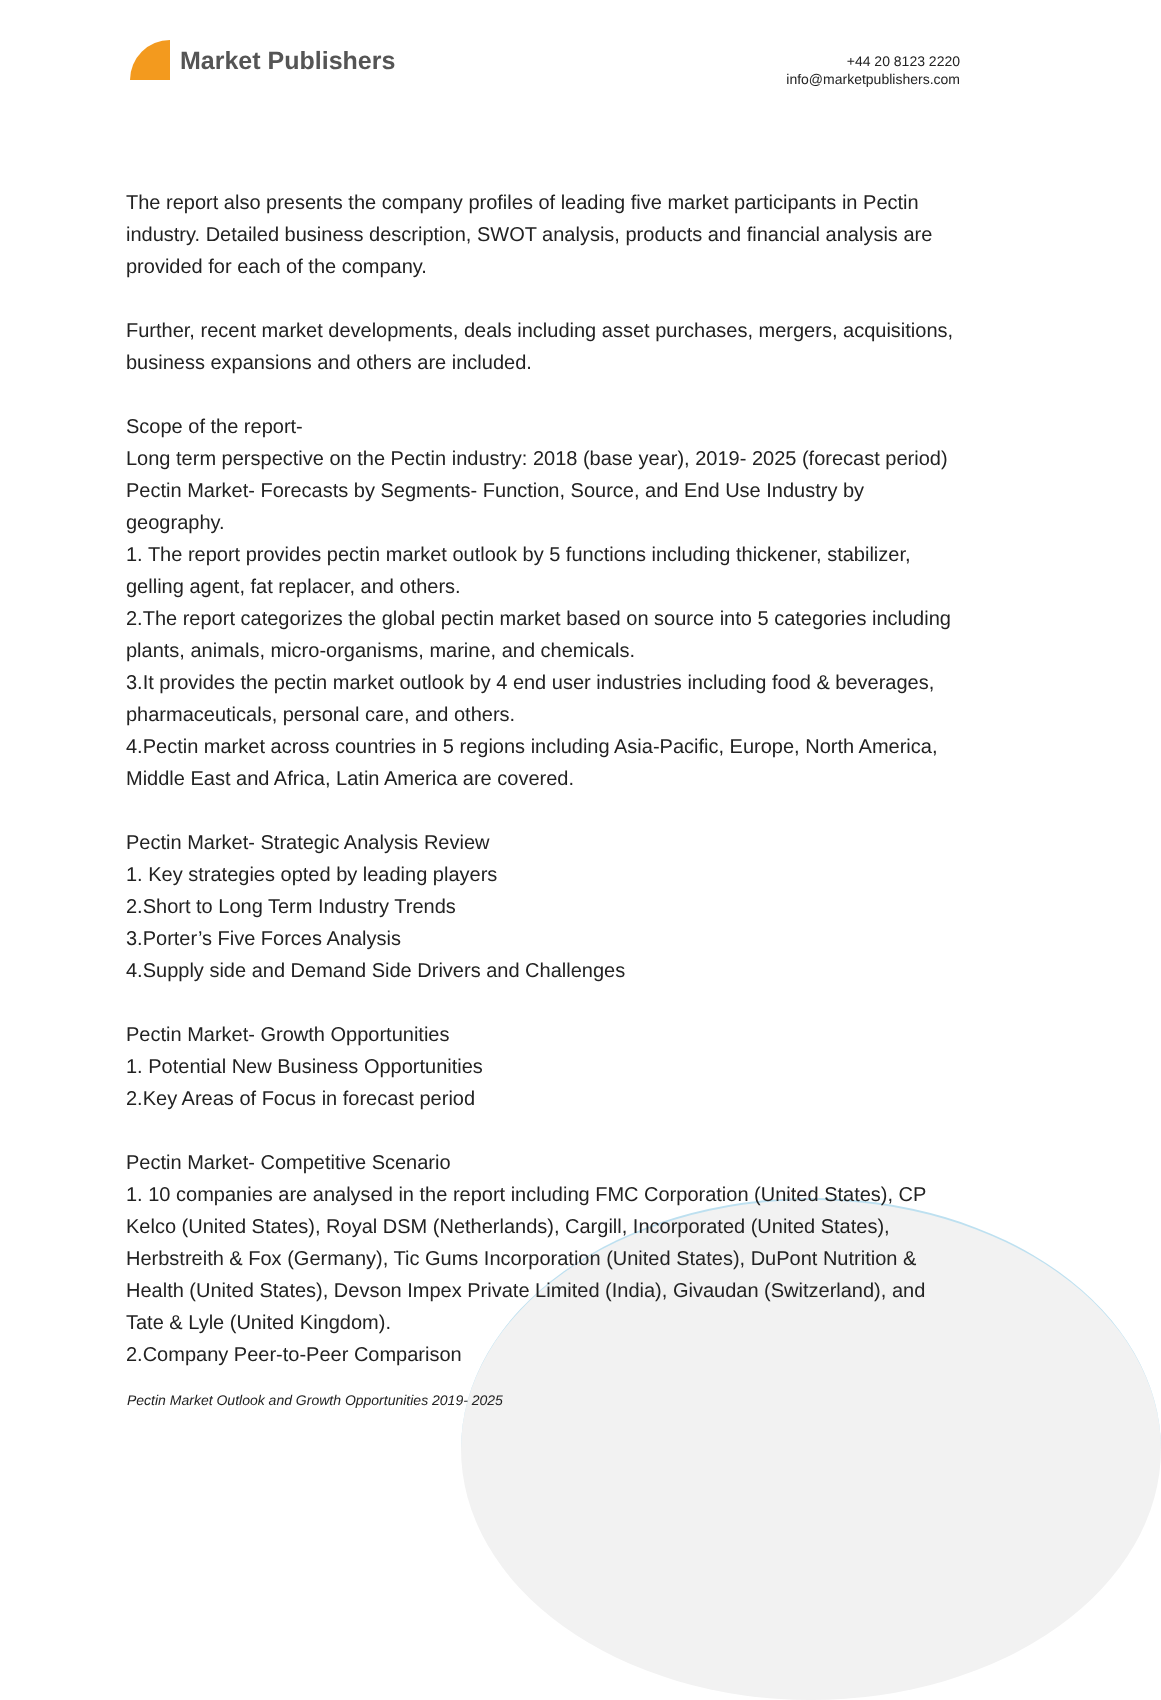Market Publishers
+44 20 8123 2220
info@marketpublishers.com
The report also presents the company profiles of leading five market participants in Pectin industry. Detailed business description, SWOT analysis, products and financial analysis are provided for each of the company.
Further, recent market developments, deals including asset purchases, mergers, acquisitions, business expansions and others are included.
Scope of the report-
Long term perspective on the Pectin industry: 2018 (base year), 2019- 2025 (forecast period)
Pectin Market- Forecasts by Segments- Function, Source, and End Use Industry by geography.
1. The report provides pectin market outlook by 5 functions including thickener, stabilizer, gelling agent, fat replacer, and others.
2.The report categorizes the global pectin market based on source into 5 categories including plants, animals, micro-organisms, marine, and chemicals.
3.It provides the pectin market outlook by 4 end user industries including food & beverages, pharmaceuticals, personal care, and others.
4.Pectin market across countries in 5 regions including Asia-Pacific, Europe, North America, Middle East and Africa, Latin America are covered.
Pectin Market- Strategic Analysis Review
1. Key strategies opted by leading players
2.Short to Long Term Industry Trends
3.Porter’s Five Forces Analysis
4.Supply side and Demand Side Drivers and Challenges
Pectin Market- Growth Opportunities
1. Potential New Business Opportunities
2.Key Areas of Focus in forecast period
Pectin Market- Competitive Scenario
1. 10 companies are analysed in the report including FMC Corporation (United States), CP Kelco (United States), Royal DSM (Netherlands), Cargill, Incorporated (United States), Herbstreith & Fox (Germany), Tic Gums Incorporation (United States), DuPont Nutrition & Health (United States), Devson Impex Private Limited (India), Givaudan (Switzerland), and Tate & Lyle (United Kingdom).
2.Company Peer-to-Peer Comparison
Pectin Market Outlook and Growth Opportunities 2019- 2025